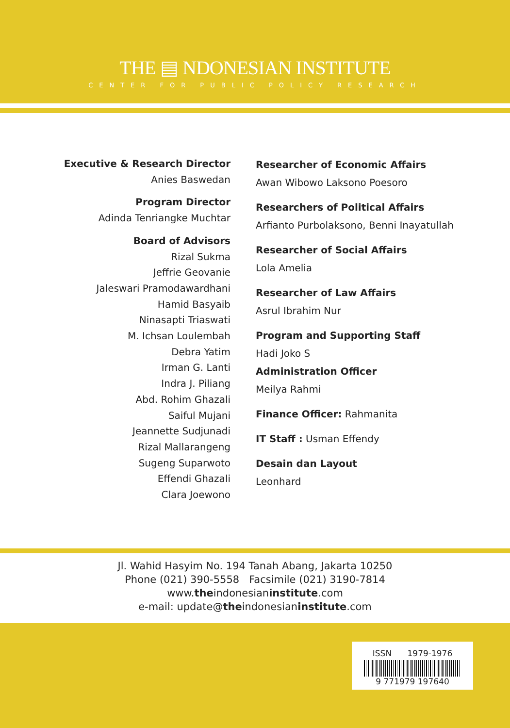THE ▤ NDONESIAN INSTITUTE
CENTER FOR PUBLIC POLICY RESEARCH
Executive & Research Director
Anies Baswedan
Program Director
Adinda Tenriangke Muchtar
Board of Advisors
Rizal Sukma
Jeffrie Geovanie
Jaleswari Pramodawardhani
Hamid Basyaib
Ninasapti Triaswati
M. Ichsan Loulembah
Debra Yatim
Irman G. Lanti
Indra J. Piliang
Abd. Rohim Ghazali
Saiful Mujani
Jeannette Sudjunadi
Rizal Mallarangeng
Sugeng Suparwoto
Effendi Ghazali
Clara Joewono
Researcher of Economic Affairs
Awan Wibowo Laksono Poesoro
Researchers of Political Affairs
Arfianto Purbolaksono, Benni Inayatullah
Researcher of Social Affairs
Lola Amelia
Researcher of Law Affairs
Asrul Ibrahim Nur
Program and Supporting Staff
Hadi Joko S
Administration Officer
Meilya Rahmi
Finance Officer: Rahmanita
IT Staff : Usman Effendy
Desain dan Layout
Leonhard
Jl. Wahid Hasyim No. 194 Tanah Abang, Jakarta 10250
Phone (021) 390-5558 Facsimile (021) 3190-7814
www.theindonesianinstitute.com
e-mail: update@theindonesianinstitute.com
ISSN 1979-1976
9 771979 197640